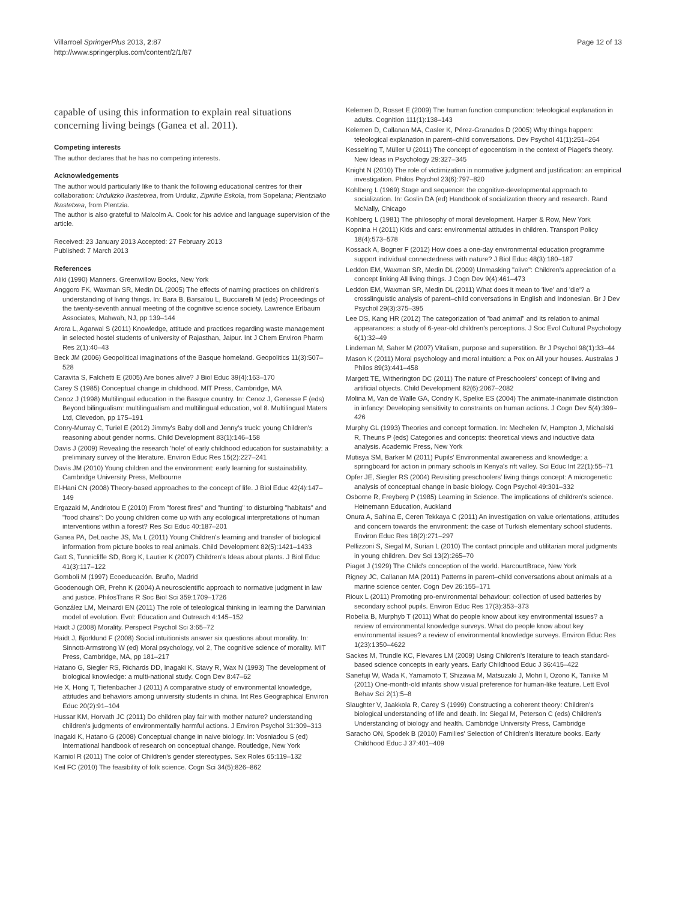Villarroel SpringerPlus 2013, 2:87
http://www.springerplus.com/content/2/1/87
Page 12 of 13
capable of using this information to explain real situations concerning living beings (Ganea et al. 2011).
Competing interests
The author declares that he has no competing interests.
Acknowledgements
The author would particularly like to thank the following educational centres for their collaboration: Urdulizko Ikastetxea, from Urduliz, Zipiriñe Eskola, from Sopelana; Plentziako Ikastetxea, from Plentzia.
The author is also grateful to Malcolm A. Cook for his advice and language supervision of the article.
Received: 23 January 2013 Accepted: 27 February 2013
Published: 7 March 2013
References
Aliki (1990) Manners. Greenwillow Books, New York
Anggoro FK, Waxman SR, Medin DL (2005) The effects of naming practices on children's understanding of living things. In: Bara B, Barsalou L, Bucciarelli M (eds) Proceedings of the twenty-seventh annual meeting of the cognitive science society. Lawrence Erlbaum Associates, Mahwah, NJ, pp 139–144
Arora L, Agarwal S (2011) Knowledge, attitude and practices regarding waste management in selected hostel students of university of Rajasthan, Jaipur. Int J Chem Environ Pharm Res 2(1):40–43
Beck JM (2006) Geopolitical imaginations of the Basque homeland. Geopolitics 11(3):507–528
Caravita S, Falchetti E (2005) Are bones alive? J Biol Educ 39(4):163–170
Carey S (1985) Conceptual change in childhood. MIT Press, Cambridge, MA
Cenoz J (1998) Multilingual education in the Basque country. In: Cenoz J, Genesse F (eds) Beyond bilingualism: multilingualism and multilingual education, vol 8. Multilingual Maters Ltd, Clevedon, pp 175–191
Conry-Murray C, Turiel E (2012) Jimmy's Baby doll and Jenny's truck: young Children's reasoning about gender norms. Child Development 83(1):146–158
Davis J (2009) Revealing the research 'hole' of early childhood education for sustainability: a preliminary survey of the literature. Environ Educ Res 15(2):227–241
Davis JM (2010) Young children and the environment: early learning for sustainability. Cambridge University Press, Melbourne
El-Hani CN (2008) Theory-based approaches to the concept of life. J Biol Educ 42(4):147–149
Ergazaki M, Andriotou E (2010) From "forest fires" and "hunting" to disturbing "habitats" and "food chains": Do young children come up with any ecological interpretations of human interventions within a forest? Res Sci Educ 40:187–201
Ganea PA, DeLoache JS, Ma L (2011) Young Children's learning and transfer of biological information from picture books to real animals. Child Development 82(5):1421–1433
Gatt S, Tunnicliffe SD, Borg K, Lautier K (2007) Children's Ideas about plants. J Biol Educ 41(3):117–122
Gomboli M (1997) Ecoeducación. Bruño, Madrid
Goodenough OR, Prehn K (2004) A neuroscientific approach to normative judgment in law and justice. PhilosTrans R Soc Biol Sci 359:1709–1726
González LM, Meinardi EN (2011) The role of teleological thinking in learning the Darwinian model of evolution. Evol: Education and Outreach 4:145–152
Haidt J (2008) Morality. Perspect Psychol Sci 3:65–72
Haidt J, Bjorklund F (2008) Social intuitionists answer six questions about morality. In: Sinnott-Armstrong W (ed) Moral psychology, vol 2, The cognitive science of morality. MIT Press, Cambridge, MA, pp 181–217
Hatano G, Siegler RS, Richards DD, Inagaki K, Stavy R, Wax N (1993) The development of biological knowledge: a multi-national study. Cogn Dev 8:47–62
He X, Hong T, Tiefenbacher J (2011) A comparative study of environmental knowledge, attitudes and behaviors among university students in china. Int Res Geographical Environ Educ 20(2):91–104
Hussar KM, Horvath JC (2011) Do children play fair with mother nature? understanding children's judgments of environmentally harmful actions. J Environ Psychol 31:309–313
Inagaki K, Hatano G (2008) Conceptual change in naive biology. In: Vosniadou S (ed) International handbook of research on conceptual change. Routledge, New York
Karniol R (2011) The color of Children's gender stereotypes. Sex Roles 65:119–132
Keil FC (2010) The feasibility of folk science. Cogn Sci 34(5):826–862
Kelemen D, Rosset E (2009) The human function compunction: teleological explanation in adults. Cognition 111(1):138–143
Kelemen D, Callanan MA, Casler K, Pérez-Granados D (2005) Why things happen: teleological explanation in parent–child conversations. Dev Psychol 41(1):251–264
Kesselring T, Müller U (2011) The concept of egocentrism in the context of Piaget's theory. New Ideas in Psychology 29:327–345
Knight N (2010) The role of victimization in normative judgment and justification: an empirical investigation. Philos Psychol 23(6):797–820
Kohlberg L (1969) Stage and sequence: the cognitive-developmental approach to socialization. In: Goslin DA (ed) Handbook of socialization theory and research. Rand McNally, Chicago
Kohlberg L (1981) The philosophy of moral development. Harper & Row, New York
Kopnina H (2011) Kids and cars: environmental attitudes in children. Transport Policy 18(4):573–578
Kossack A, Bogner F (2012) How does a one-day environmental education programme support individual connectedness with nature? J Biol Educ 48(3):180–187
Leddon EM, Waxman SR, Medin DL (2009) Unmasking "alive": Children's appreciation of a concept linking All living things. J Cogn Dev 9(4):461–473
Leddon EM, Waxman SR, Medin DL (2011) What does it mean to 'live' and 'die'? a crosslinguistic analysis of parent–child conversations in English and Indonesian. Br J Dev Psychol 29(3):375–395
Lee DS, Kang HR (2012) The categorization of "bad animal" and its relation to animal appearances: a study of 6-year-old children's perceptions. J Soc Evol Cultural Psychology 6(1):32–49
Lindeman M, Saher M (2007) Vitalism, purpose and superstition. Br J Psychol 98(1):33–44
Mason K (2011) Moral psychology and moral intuition: a Pox on All your houses. Australas J Philos 89(3):441–458
Margett TE, Witherington DC (2011) The nature of Preschoolers' concept of living and artificial objects. Child Development 82(6):2067–2082
Molina M, Van de Walle GA, Condry K, Spelke ES (2004) The animate-inanimate distinction in infancy: Developing sensitivity to constraints on human actions. J Cogn Dev 5(4):399–426
Murphy GL (1993) Theories and concept formation. In: Mechelen IV, Hampton J, Michalski R, Theuns P (eds) Categories and concepts: theoretical views and inductive data analysis. Academic Press, New York
Mutisya SM, Barker M (2011) Pupils' Environmental awareness and knowledge: a springboard for action in primary schools in Kenya's rift valley. Sci Educ Int 22(1):55–71
Opfer JE, Siegler RS (2004) Revisiting preschoolers' living things concept: A microgenetic analysis of conceptual change in basic biology. Cogn Psychol 49:301–332
Osborne R, Freyberg P (1985) Learning in Science. The implications of children's science. Heinemann Education, Auckland
Onura A, Sahina E, Ceren Tekkaya C (2011) An investigation on value orientations, attitudes and concern towards the environment: the case of Turkish elementary school students. Environ Educ Res 18(2):271–297
Pellizzoni S, Siegal M, Surian L (2010) The contact principle and utilitarian moral judgments in young children. Dev Sci 13(2):265–70
Piaget J (1929) The Child's conception of the world. HarcourtBrace, New York
Rigney JC, Callanan MA (2011) Patterns in parent–child conversations about animals at a marine science center. Cogn Dev 26:155–171
Rioux L (2011) Promoting pro-environmental behaviour: collection of used batteries by secondary school pupils. Environ Educ Res 17(3):353–373
Robelia B, Murphyb T (2011) What do people know about key environmental issues? a review of environmental knowledge surveys. What do people know about key environmental issues? a review of environmental knowledge surveys. Environ Educ Res 1(23):1350–4622
Sackes M, Trundle KC, Flevares LM (2009) Using Children's literature to teach standard-based science concepts in early years. Early Childhood Educ J 36:415–422
Sanefuji W, Wada K, Yamamoto T, Shizawa M, Matsuzaki J, Mohri I, Ozono K, Taniike M (2011) One-month-old infants show visual preference for human-like feature. Lett Evol Behav Sci 2(1):5–8
Slaughter V, Jaakkola R, Carey S (1999) Constructing a coherent theory: Children's biological understanding of life and death. In: Siegal M, Peterson C (eds) Children's Understanding of biology and health. Cambridge University Press, Cambridge
Saracho ON, Spodek B (2010) Families' Selection of Children's literature books. Early Childhood Educ J 37:401–409